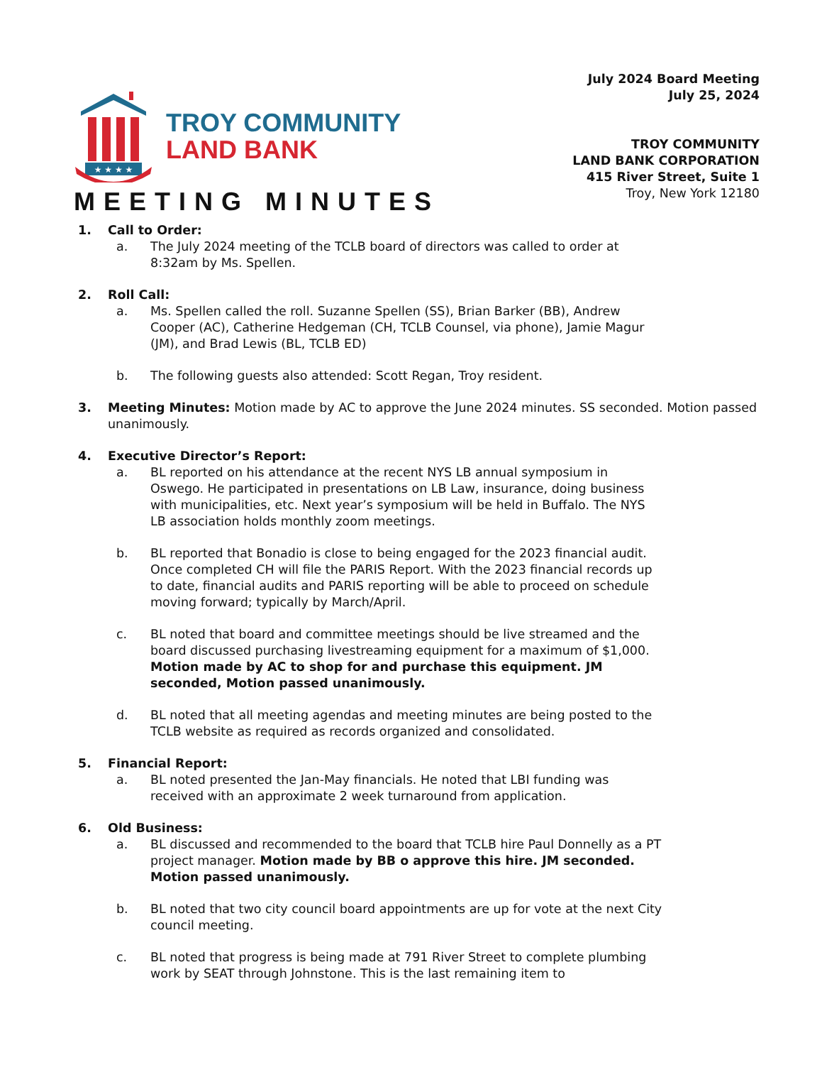★ ★ ★ ★
TROY COMMUNITY
LAND BANK
July 2024 Board Meeting
July 25, 2024
TROY COMMUNITY
LAND BANK CORPORATION
415 River Street, Suite 1
Troy, New York 12180
MEETING MINUTES
1. Call to Order:
a. The July 2024 meeting of the TCLB board of directors was called to order at 8:32am by Ms. Spellen.
2. Roll Call:
a. Ms. Spellen called the roll. Suzanne Spellen (SS), Brian Barker (BB), Andrew Cooper (AC), Catherine Hedgeman (CH, TCLB Counsel, via phone), Jamie Magur (JM), and Brad Lewis (BL, TCLB ED)
b. The following guests also attended: Scott Regan, Troy resident.
3. Meeting Minutes: Motion made by AC to approve the June 2024 minutes. SS seconded. Motion passed unanimously.
4. Executive Director’s Report:
a. BL reported on his attendance at the recent NYS LB annual symposium in Oswego. He participated in presentations on LB Law, insurance, doing business with municipalities, etc. Next year’s symposium will be held in Buffalo. The NYS LB association holds monthly zoom meetings.
b. BL reported that Bonadio is close to being engaged for the 2023 financial audit. Once completed CH will file the PARIS Report. With the 2023 financial records up to date, financial audits and PARIS reporting will be able to proceed on schedule moving forward; typically by March/April.
c. BL noted that board and committee meetings should be live streamed and the board discussed purchasing livestreaming equipment for a maximum of $1,000. Motion made by AC to shop for and purchase this equipment. JM seconded, Motion passed unanimously.
d. BL noted that all meeting agendas and meeting minutes are being posted to the TCLB website as required as records organized and consolidated.
5. Financial Report:
a. BL noted presented the Jan-May financials. He noted that LBI funding was received with an approximate 2 week turnaround from application.
6. Old Business:
a. BL discussed and recommended to the board that TCLB hire Paul Donnelly as a PT project manager. Motion made by BB o approve this hire. JM seconded. Motion passed unanimously.
b. BL noted that two city council board appointments are up for vote at the next City council meeting.
c. BL noted that progress is being made at 791 River Street to complete plumbing work by SEAT through Johnstone. This is the last remaining item to